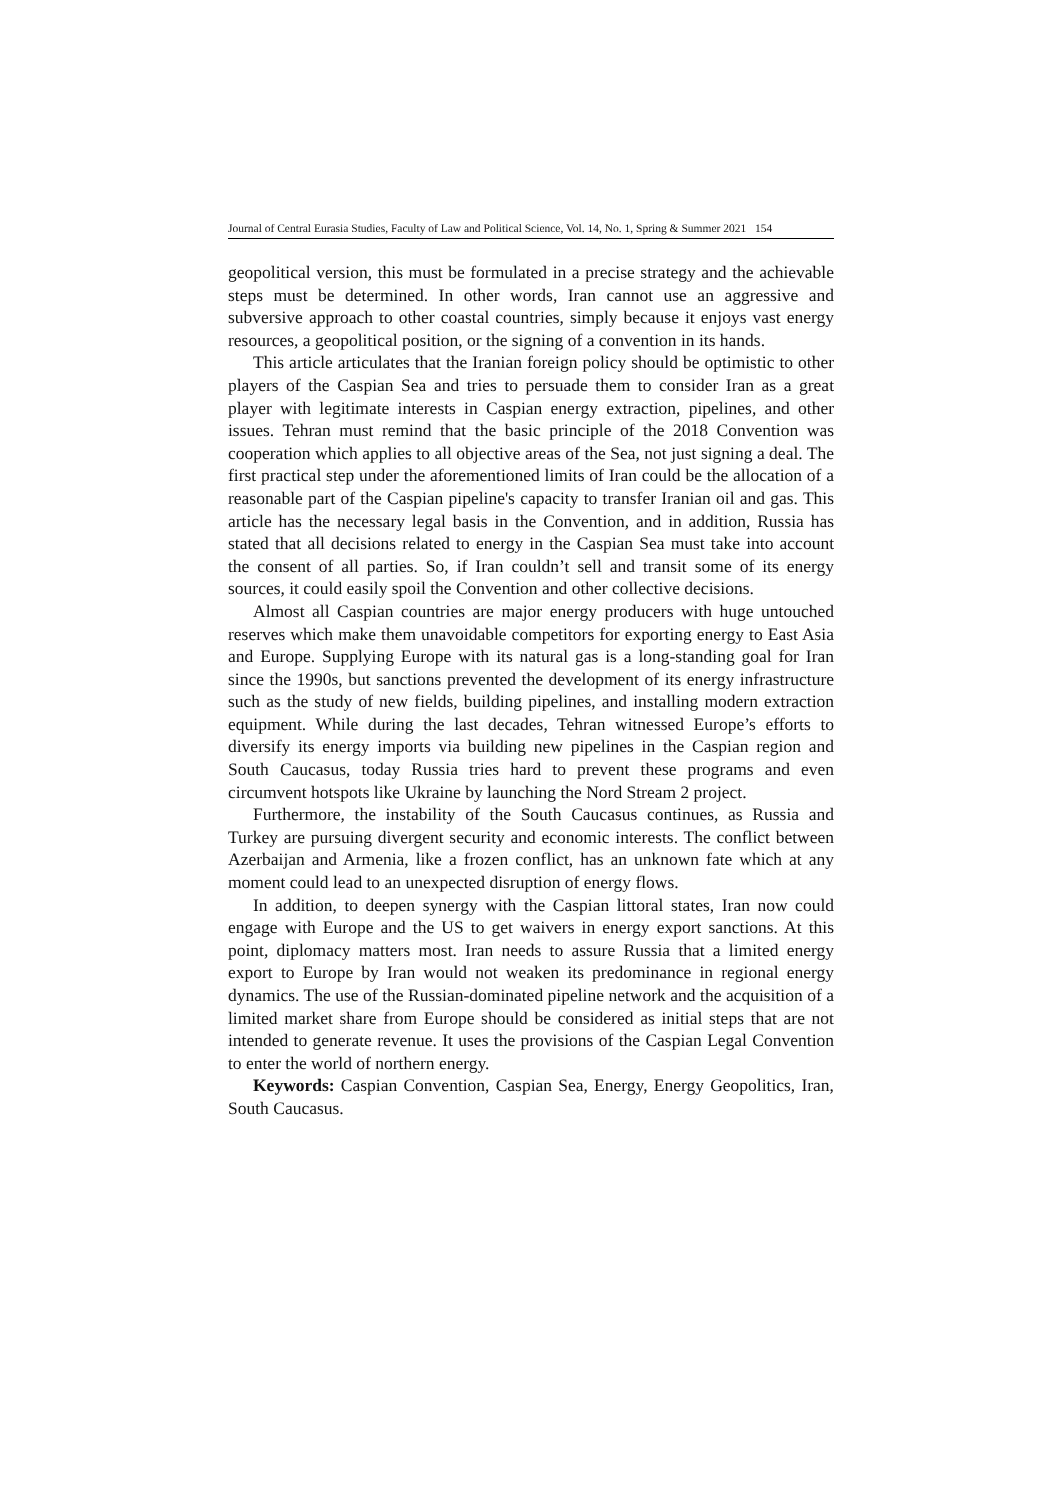Journal of Central Eurasia Studies, Faculty of Law and Political Science, Vol. 14, No. 1, Spring & Summer 2021 154
geopolitical version, this must be formulated in a precise strategy and the achievable steps must be determined. In other words, Iran cannot use an aggressive and subversive approach to other coastal countries, simply because it enjoys vast energy resources, a geopolitical position, or the signing of a convention in its hands.
This article articulates that the Iranian foreign policy should be optimistic to other players of the Caspian Sea and tries to persuade them to consider Iran as a great player with legitimate interests in Caspian energy extraction, pipelines, and other issues. Tehran must remind that the basic principle of the 2018 Convention was cooperation which applies to all objective areas of the Sea, not just signing a deal. The first practical step under the aforementioned limits of Iran could be the allocation of a reasonable part of the Caspian pipeline's capacity to transfer Iranian oil and gas. This article has the necessary legal basis in the Convention, and in addition, Russia has stated that all decisions related to energy in the Caspian Sea must take into account the consent of all parties. So, if Iran couldn’t sell and transit some of its energy sources, it could easily spoil the Convention and other collective decisions.
Almost all Caspian countries are major energy producers with huge untouched reserves which make them unavoidable competitors for exporting energy to East Asia and Europe. Supplying Europe with its natural gas is a long-standing goal for Iran since the 1990s, but sanctions prevented the development of its energy infrastructure such as the study of new fields, building pipelines, and installing modern extraction equipment. While during the last decades, Tehran witnessed Europe’s efforts to diversify its energy imports via building new pipelines in the Caspian region and South Caucasus, today Russia tries hard to prevent these programs and even circumvent hotspots like Ukraine by launching the Nord Stream 2 project.
Furthermore, the instability of the South Caucasus continues, as Russia and Turkey are pursuing divergent security and economic interests. The conflict between Azerbaijan and Armenia, like a frozen conflict, has an unknown fate which at any moment could lead to an unexpected disruption of energy flows.
In addition, to deepen synergy with the Caspian littoral states, Iran now could engage with Europe and the US to get waivers in energy export sanctions. At this point, diplomacy matters most. Iran needs to assure Russia that a limited energy export to Europe by Iran would not weaken its predominance in regional energy dynamics. The use of the Russian-dominated pipeline network and the acquisition of a limited market share from Europe should be considered as initial steps that are not intended to generate revenue. It uses the provisions of the Caspian Legal Convention to enter the world of northern energy.
Keywords: Caspian Convention, Caspian Sea, Energy, Energy Geopolitics, Iran, South Caucasus.